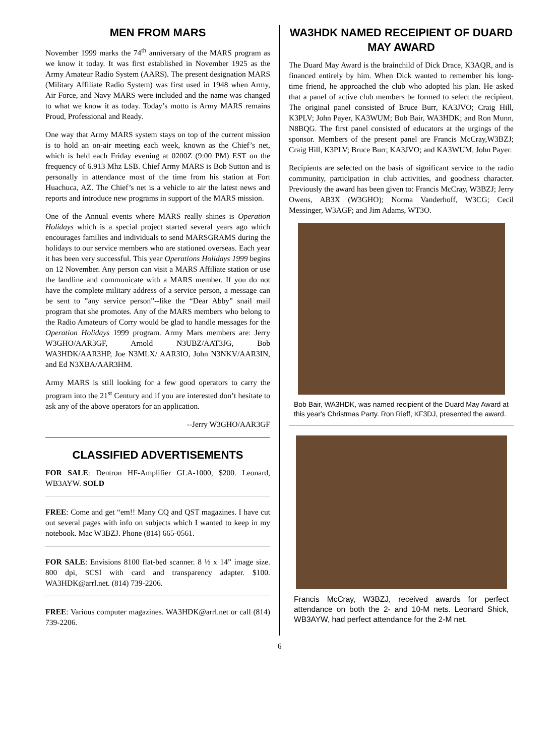MEN FROM MARS
November 1999 marks the 74<sup>th</sup> anniversary of the MARS program as we know it today. It was first established in November 1925 as the Army Amateur Radio System (AARS). The present designation MARS (Military Affiliate Radio System) was first used in 1948 when Army, Air Force, and Navy MARS were included and the name was changed to what we know it as today. Today’s motto is Army MARS remains Proud, Professional and Ready.
One way that Army MARS system stays on top of the current mission is to hold an on-air meeting each week, known as the Chief’s net, which is held each Friday evening at 0200Z (9:00 PM) EST on the frequency of 6.913 Mhz LSB. Chief Army MARS is Bob Sutton and is personally in attendance most of the time from his station at Fort Huachuca, AZ. The Chief’s net is a vehicle to air the latest news and reports and introduce new programs in support of the MARS mission.
One of the Annual events where MARS really shines is Operation Holidays which is a special project started several years ago which encourages families and individuals to send MARSGRAMS during the holidays to our service members who are stationed overseas. Each year it has been very successful. This year Operations Holidays 1999 begins on 12 November. Any person can visit a MARS Affiliate station or use the landline and communicate with a MARS member. If you do not have the complete military address of a service person, a message can be sent to ”any service person”--like the “Dear Abby” snail mail program that she promotes. Any of the MARS members who belong to the Radio Amateurs of Corry would be glad to handle messages for the Operation Holidays 1999 program. Army Mars members are: Jerry W3GHO/AAR3GF, Arnold N3UBZ/AAT3JG, Bob WA3HDK/AAR3HP, Joe N3MLX/ AAR3IO, John N3NKV/AAR3IN, and Ed N3XBA/AAR3HM.
Army MARS is still looking for a few good operators to carry the program into the 21<sup>st</sup> Century and if you are interested don’t hesitate to ask any of the above operators for an application.
--Jerry W3GHO/AAR3GF
CLASSIFIED ADVERTISEMENTS
FOR SALE: Dentron HF-Amplifier GLA-1000, $200. Leonard, WB3AYW. SOLD
FREE: Come and get “em!! Many CQ and QST magazines. I have cut out several pages with info on subjects which I wanted to keep in my notebook. Mac W3BZJ. Phone (814) 665-0561.
FOR SALE: Envisions 8100 flat-bed scanner. 8 ½ x 14” image size. 800 dpi, SCSI with card and transparency adapter. $100. WA3HDK@arrl.net. (814) 739-2206.
FREE: Various computer magazines. WA3HDK@arrl.net or call (814) 739-2206.
WA3HDK NAMED RECEIPIENT OF DUARD MAY AWARD
The Duard May Award is the brainchild of Dick Drace, K3AQR, and is financed entirely by him. When Dick wanted to remember his long-time friend, he approached the club who adopted his plan. He asked that a panel of active club members be formed to select the recipient. The original panel consisted of Bruce Burr, KA3JVO; Craig Hill, K3PLV; John Payer, KA3WUM; Bob Bair, WA3HDK; and Ron Munn, N8BQG. The first panel consisted of educators at the urgings of the sponsor. Members of the present panel are Francis McCray,W3BZJ; Craig Hill, K3PLV; Bruce Burr, KA3JVO; and KA3WUM, John Payer.
Recipients are selected on the basis of significant service to the radio community, participation in club activities, and goodness character. Previously the award has been given to: Francis McCray, W3BZJ; Jerry Owens, AB3X (W3GHO); Norma Vanderhoff, W3CG; Cecil Messinger, W3AGF; and Jim Adams, WT3O.
Bob Bair, WA3HDK, was named recipient of the Duard May Award at this year's Christmas Party. Ron Rieff, KF3DJ, presented the award.
Francis McCray, W3BZJ, received awards for perfect attendance on both the 2- and 10-M nets. Leonard Shick, WB3AYW, had perfect attendance for the 2-M net.
6